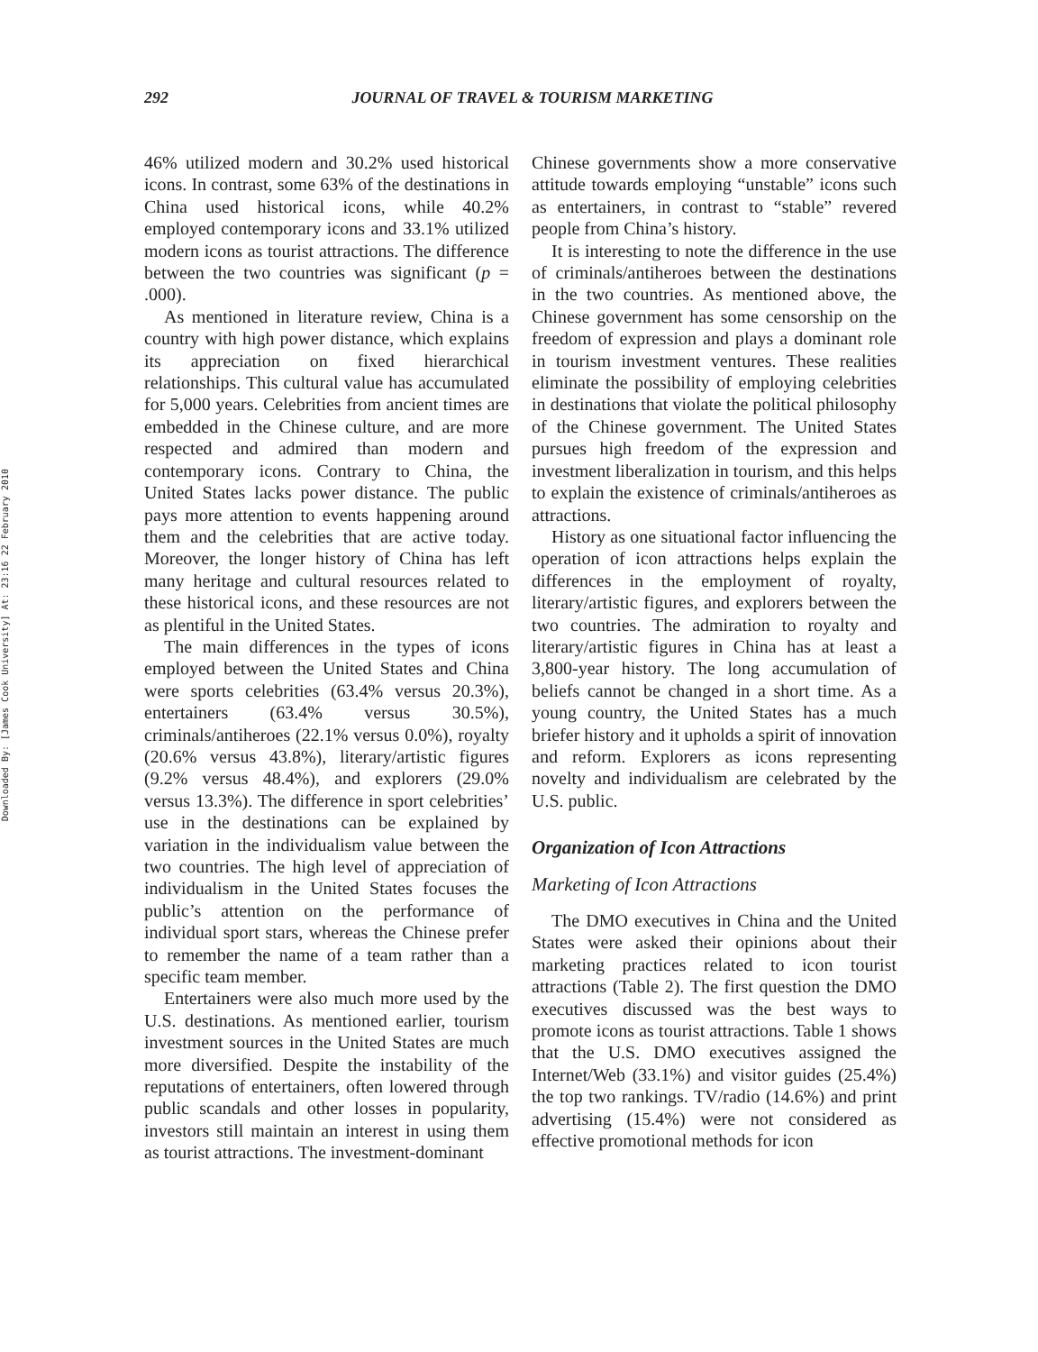Downloaded By: [James Cook University] At: 23:16 22 February 2010
292 JOURNAL OF TRAVEL & TOURISM MARKETING
46% utilized modern and 30.2% used historical icons. In contrast, some 63% of the destinations in China used historical icons, while 40.2% employed contemporary icons and 33.1% utilized modern icons as tourist attractions. The difference between the two countries was significant (p = .000).
As mentioned in literature review, China is a country with high power distance, which explains its appreciation on fixed hierarchical relationships. This cultural value has accumulated for 5,000 years. Celebrities from ancient times are embedded in the Chinese culture, and are more respected and admired than modern and contemporary icons. Contrary to China, the United States lacks power distance. The public pays more attention to events happening around them and the celebrities that are active today. Moreover, the longer history of China has left many heritage and cultural resources related to these historical icons, and these resources are not as plentiful in the United States.
The main differences in the types of icons employed between the United States and China were sports celebrities (63.4% versus 20.3%), entertainers (63.4% versus 30.5%), criminals/antiheroes (22.1% versus 0.0%), royalty (20.6% versus 43.8%), literary/artistic figures (9.2% versus 48.4%), and explorers (29.0% versus 13.3%). The difference in sport celebrities’ use in the destinations can be explained by variation in the individualism value between the two countries. The high level of appreciation of individualism in the United States focuses the public’s attention on the performance of individual sport stars, whereas the Chinese prefer to remember the name of a team rather than a specific team member.
Entertainers were also much more used by the U.S. destinations. As mentioned earlier, tourism investment sources in the United States are much more diversified. Despite the instability of the reputations of entertainers, often lowered through public scandals and other losses in popularity, investors still maintain an interest in using them as tourist attractions. The investment-dominant
Chinese governments show a more conservative attitude towards employing “unstable” icons such as entertainers, in contrast to “stable” revered people from China’s history.
It is interesting to note the difference in the use of criminals/antiheroes between the destinations in the two countries. As mentioned above, the Chinese government has some censorship on the freedom of expression and plays a dominant role in tourism investment ventures. These realities eliminate the possibility of employing celebrities in destinations that violate the political philosophy of the Chinese government. The United States pursues high freedom of the expression and investment liberalization in tourism, and this helps to explain the existence of criminals/antiheroes as attractions.
History as one situational factor influencing the operation of icon attractions helps explain the differences in the employment of royalty, literary/artistic figures, and explorers between the two countries. The admiration to royalty and literary/artistic figures in China has at least a 3,800-year history. The long accumulation of beliefs cannot be changed in a short time. As a young country, the United States has a much briefer history and it upholds a spirit of innovation and reform. Explorers as icons representing novelty and individualism are celebrated by the U.S. public.
Organization of Icon Attractions
Marketing of Icon Attractions
The DMO executives in China and the United States were asked their opinions about their marketing practices related to icon tourist attractions (Table 2). The first question the DMO executives discussed was the best ways to promote icons as tourist attractions. Table 1 shows that the U.S. DMO executives assigned the Internet/Web (33.1%) and visitor guides (25.4%) the top two rankings. TV/radio (14.6%) and print advertising (15.4%) were not considered as effective promotional methods for icon